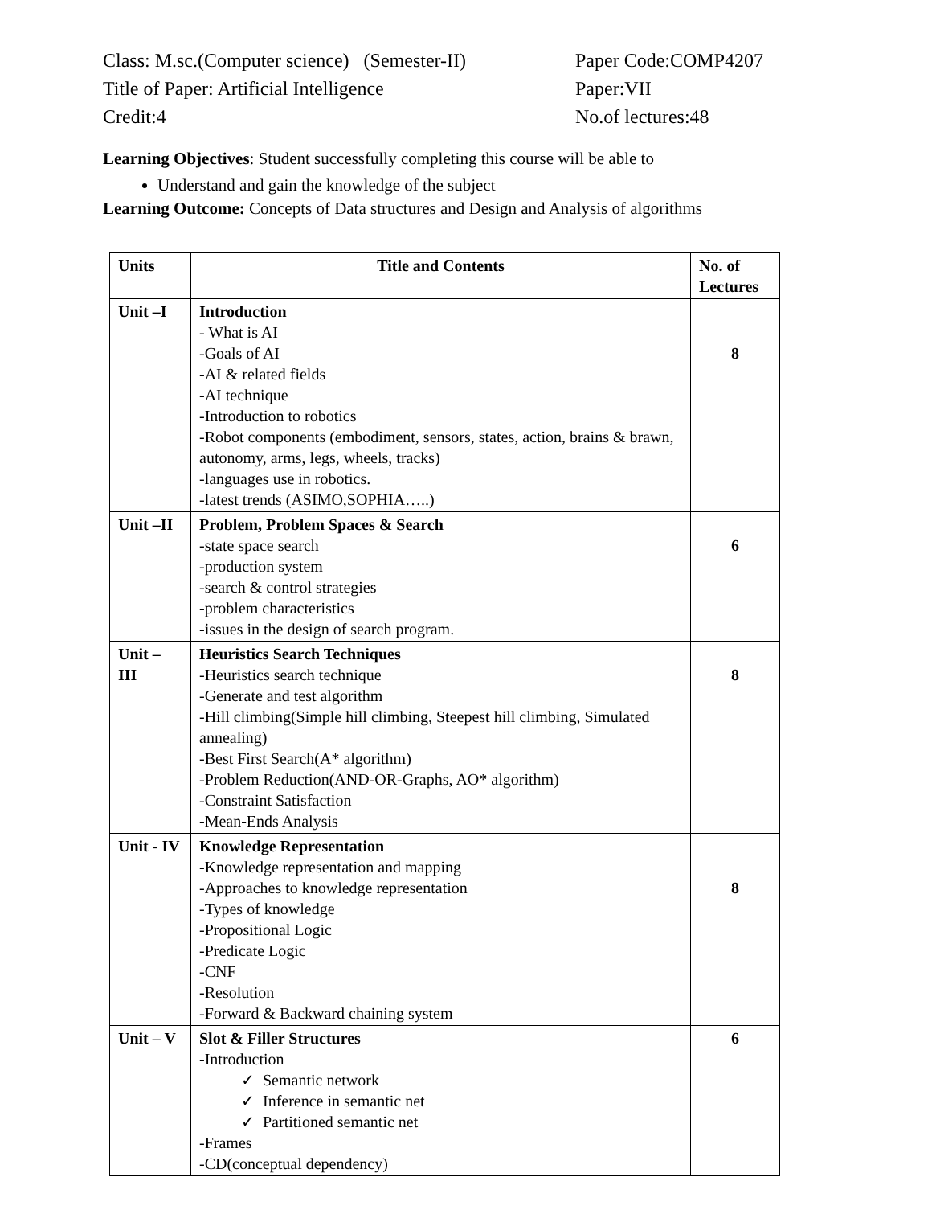Class: M.sc.(Computer science) (Semester-II) Paper Code:COMP4207
Title of Paper: Artificial Intelligence Paper:VII
Credit:4 No.of lectures:48
Learning Objectives: Student successfully completing this course will be able to
Understand and gain the knowledge of the subject
Learning Outcome: Concepts of Data structures and Design and Analysis of algorithms
| Units | Title and Contents | No. of Lectures |
| --- | --- | --- |
| Unit –I | Introduction - What is AI -Goals of AI -AI & related fields -AI technique -Introduction to robotics -Robot components (embodiment, sensors, states, action, brains & brawn, autonomy, arms, legs, wheels, tracks) -languages use in robotics. -latest trends (ASIMO,SOPHIA…..) | 8 |
| Unit –II | Problem, Problem Spaces & Search -state space search -production system -search & control strategies -problem characteristics -issues in the design of search program. | 6 |
| Unit – III | Heuristics Search Techniques -Heuristics search technique -Generate and test algorithm -Hill climbing(Simple hill climbing, Steepest hill climbing, Simulated annealing) -Best First Search(A* algorithm) -Problem Reduction(AND-OR-Graphs, AO* algorithm) -Constraint Satisfaction -Mean-Ends Analysis | 8 |
| Unit - IV | Knowledge Representation -Knowledge representation and mapping -Approaches to knowledge representation -Types of knowledge -Propositional Logic -Predicate Logic -CNF -Resolution -Forward & Backward chaining system | 8 |
| Unit – V | Slot & Filler Structures -Introduction ✓ Semantic network ✓ Inference in semantic net ✓ Partitioned semantic net -Frames -CD(conceptual dependency) | 6 |